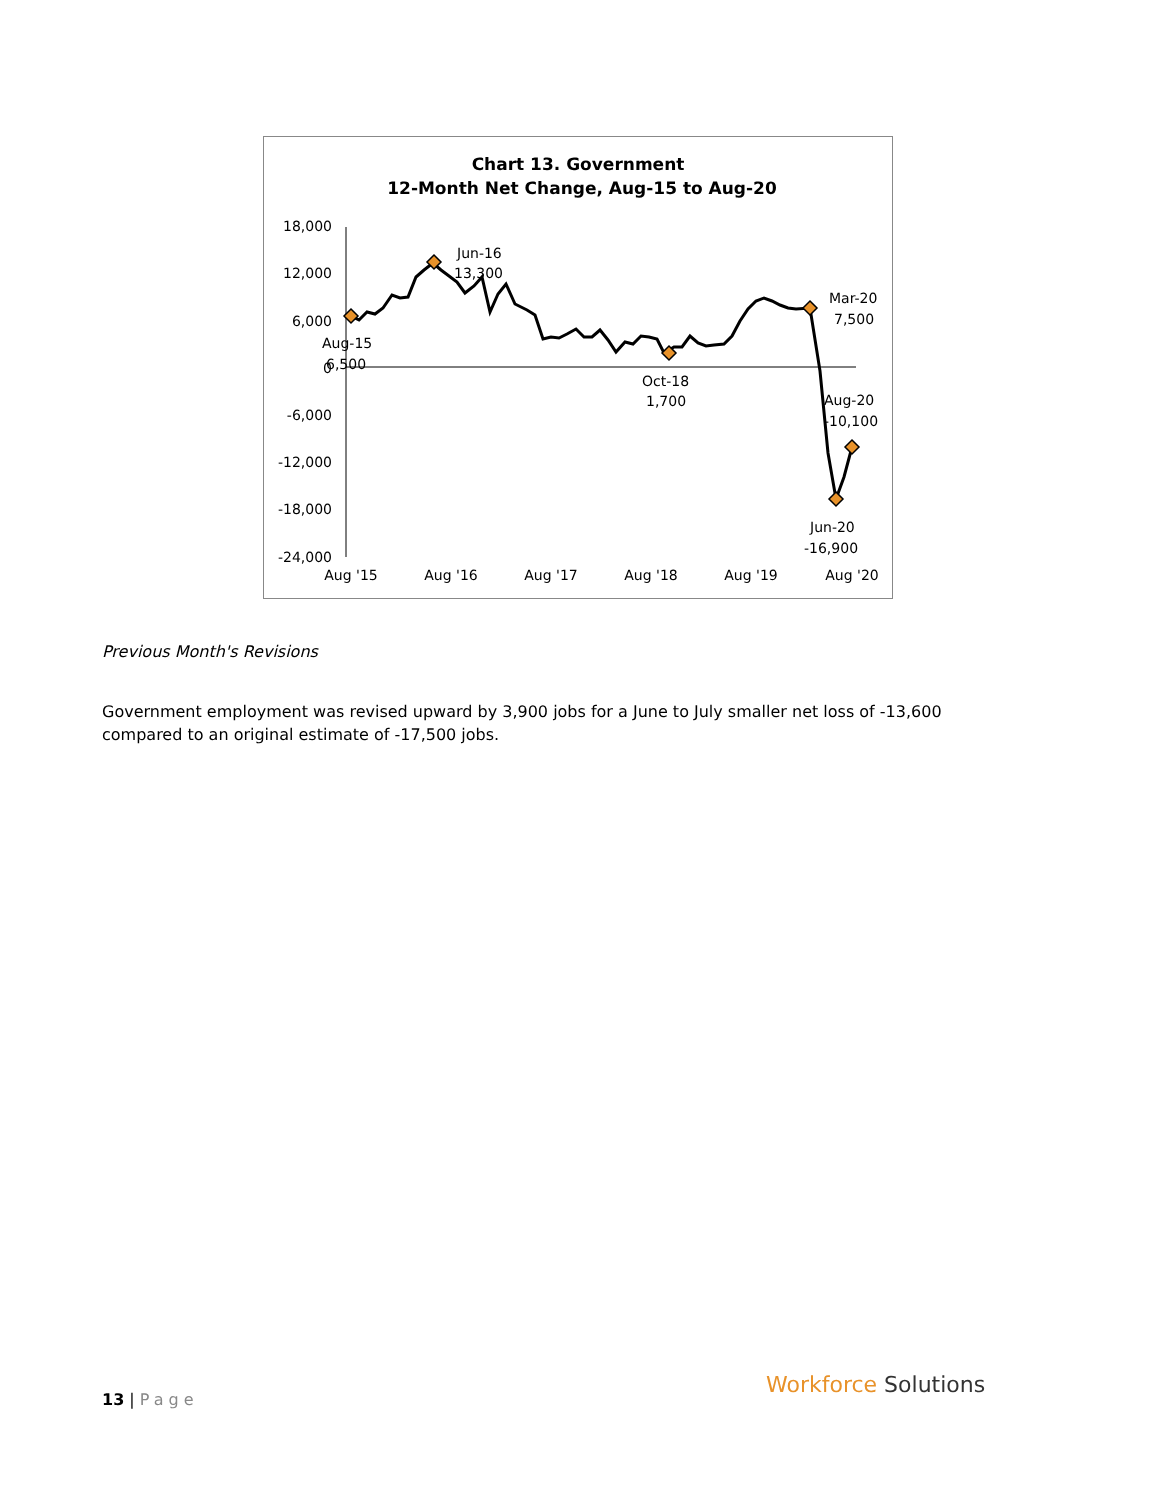Chart 13. Government
12-Month Net Change, Aug-15 to Aug-20
18,000
12,000
6,000
0
-6,000
-12,000
-18,000
-24,000
Aug '15
Aug '16
Aug '17
Aug '18
Aug '19
Aug '20
Jun-16
13,300
Aug-15
6,500
Oct-18
1,700
Mar-20
7,500
Aug-20
-10,100
Jun-20
-16,900
Previous Month's Revisions
Government employment was revised upward by 3,900 jobs for a June to July smaller net loss of -13,600 compared to an original estimate of -17,500 jobs.
13 | Page Workforce Solutions